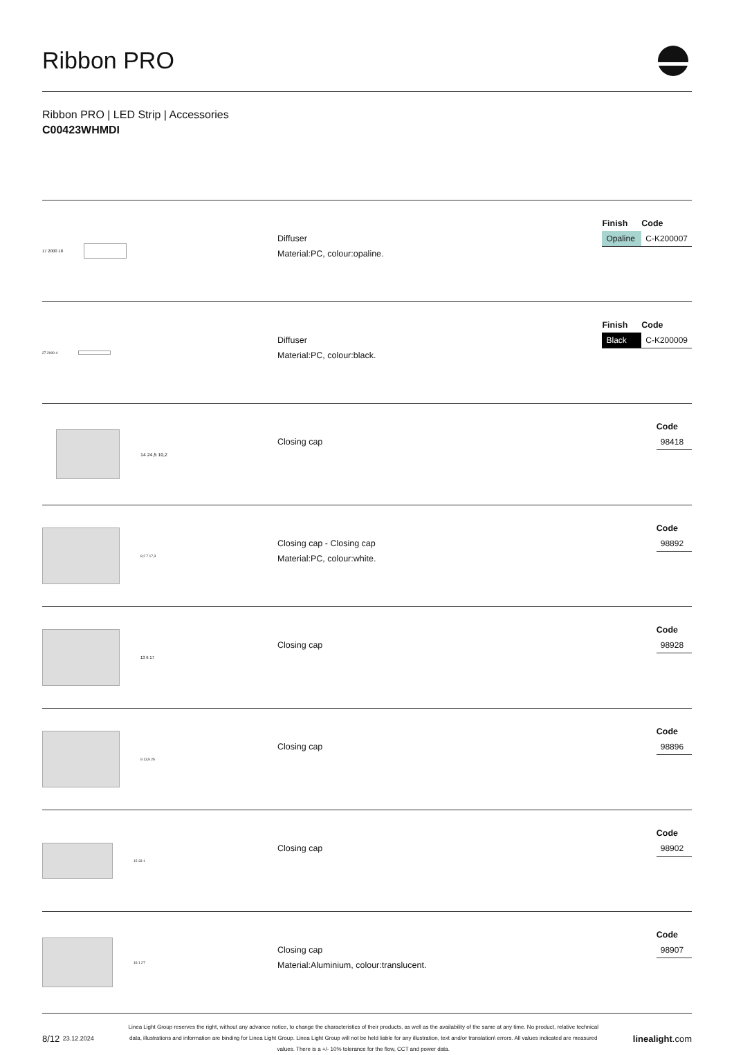Ribbon PRO
Ribbon PRO | LED Strip | Accessories
C00423WHMDI
17 2000 18
Diffuser
Material:PC, colour:opaline.
| Finish | Code |
| --- | --- |
| Opaline | C-K200007 |
27 2000 4
Diffuser
Material:PC, colour:black.
| Finish | Code |
| --- | --- |
| Black | C-K200009 |
14 24,5 10,2
Closing cap
| Code |
| --- |
| 98418 |
8,2 7 17,3
Closing cap - Closing cap
Material:PC, colour:white.
| Code |
| --- |
| 98892 |
13 6 17
Closing cap
| Code |
| --- |
| 98928 |
9 13,5 25
Closing cap
| Code |
| --- |
| 98896 |
15 33 1
Closing cap
| Code |
| --- |
| 98902 |
16 1 27
Closing cap
Material:Aluminium, colour:translucent.
| Code |
| --- |
| 98907 |
8/12 23.12.2024
Linea Light Group reserves the right, without any advance notice, to change the characteristics of their products, as well as the availability of the same at any time. No product, relative technical data, illustrations and information are binding for Linea Light Group. Linea Light Group will not be held liable for any illustration, text and/or translation\ errors. All values indicated are measured values. There is a +/- 10% tolerance for the flow, CCT and power data.
linealight.com